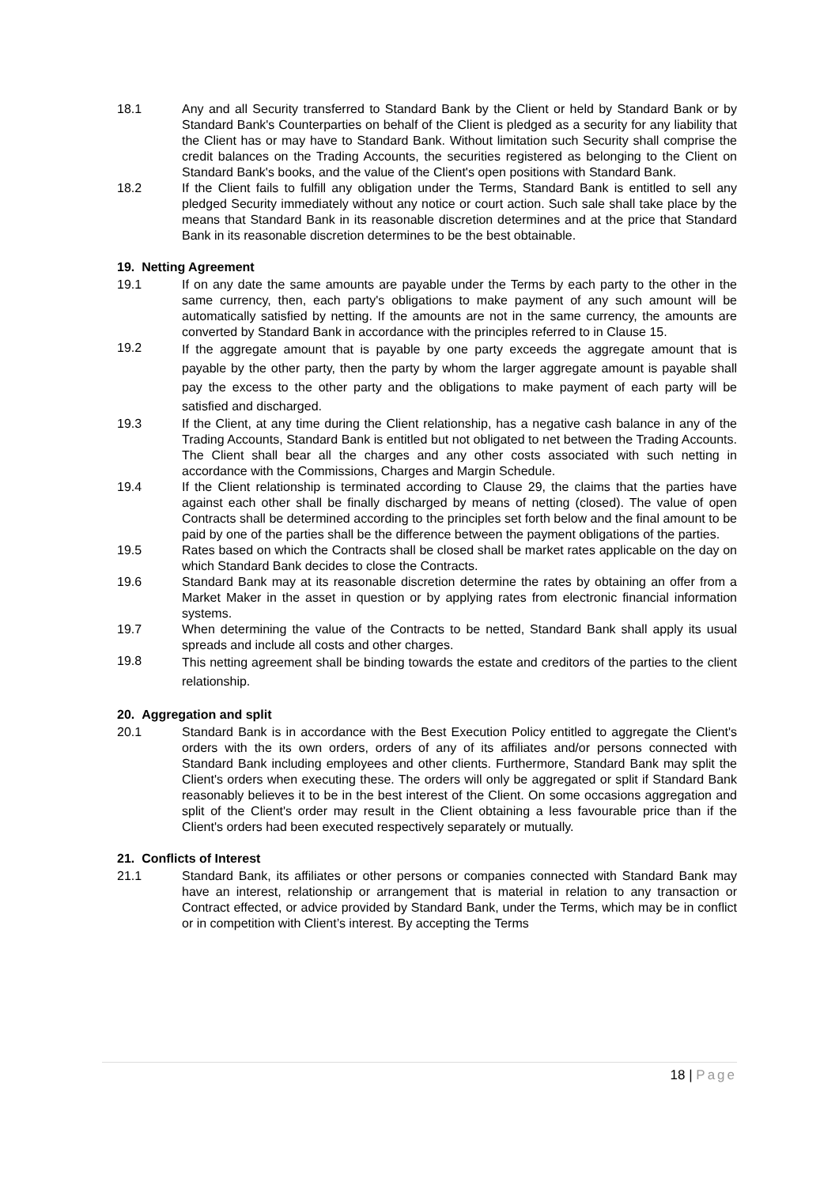18.1 Any and all Security transferred to Standard Bank by the Client or held by Standard Bank or by Standard Bank's Counterparties on behalf of the Client is pledged as a security for any liability that the Client has or may have to Standard Bank. Without limitation such Security shall comprise the credit balances on the Trading Accounts, the securities registered as belonging to the Client on Standard Bank's books, and the value of the Client's open positions with Standard Bank.
18.2 If the Client fails to fulfill any obligation under the Terms, Standard Bank is entitled to sell any pledged Security immediately without any notice or court action. Such sale shall take place by the means that Standard Bank in its reasonable discretion determines and at the price that Standard Bank in its reasonable discretion determines to be the best obtainable.
19. Netting Agreement
19.1 If on any date the same amounts are payable under the Terms by each party to the other in the same currency, then, each party's obligations to make payment of any such amount will be automatically satisfied by netting. If the amounts are not in the same currency, the amounts are converted by Standard Bank in accordance with the principles referred to in Clause 15.
19.2
If the aggregate amount that is payable by one party exceeds the aggregate amount that is payable by the other party, then the party by whom the larger aggregate amount is payable shall pay the excess to the other party and the obligations to make payment of each party will be satisfied and discharged.
19.3 If the Client, at any time during the Client relationship, has a negative cash balance in any of the Trading Accounts, Standard Bank is entitled but not obligated to net between the Trading Accounts. The Client shall bear all the charges and any other costs associated with such netting in accordance with the Commissions, Charges and Margin Schedule.
19.4 If the Client relationship is terminated according to Clause 29, the claims that the parties have against each other shall be finally discharged by means of netting (closed). The value of open Contracts shall be determined according to the principles set forth below and the final amount to be paid by one of the parties shall be the difference between the payment obligations of the parties.
19.5 Rates based on which the Contracts shall be closed shall be market rates applicable on the day on which Standard Bank decides to close the Contracts.
19.6 Standard Bank may at its reasonable discretion determine the rates by obtaining an offer from a Market Maker in the asset in question or by applying rates from electronic financial information systems.
19.7 When determining the value of the Contracts to be netted, Standard Bank shall apply its usual spreads and include all costs and other charges.
19.8
This netting agreement shall be binding towards the estate and creditors of the parties to the client relationship.
20. Aggregation and split
20.1 Standard Bank is in accordance with the Best Execution Policy entitled to aggregate the Client's orders with the its own orders, orders of any of its affiliates and/or persons connected with Standard Bank including employees and other clients. Furthermore, Standard Bank may split the Client's orders when executing these. The orders will only be aggregated or split if Standard Bank reasonably believes it to be in the best interest of the Client. On some occasions aggregation and split of the Client's order may result in the Client obtaining a less favourable price than if the Client's orders had been executed respectively separately or mutually.
21. Conflicts of Interest
21.1 Standard Bank, its affiliates or other persons or companies connected with Standard Bank may have an interest, relationship or arrangement that is material in relation to any transaction or Contract effected, or advice provided by Standard Bank, under the Terms, which may be in conflict or in competition with Client’s interest. By accepting the Terms
18 | Page